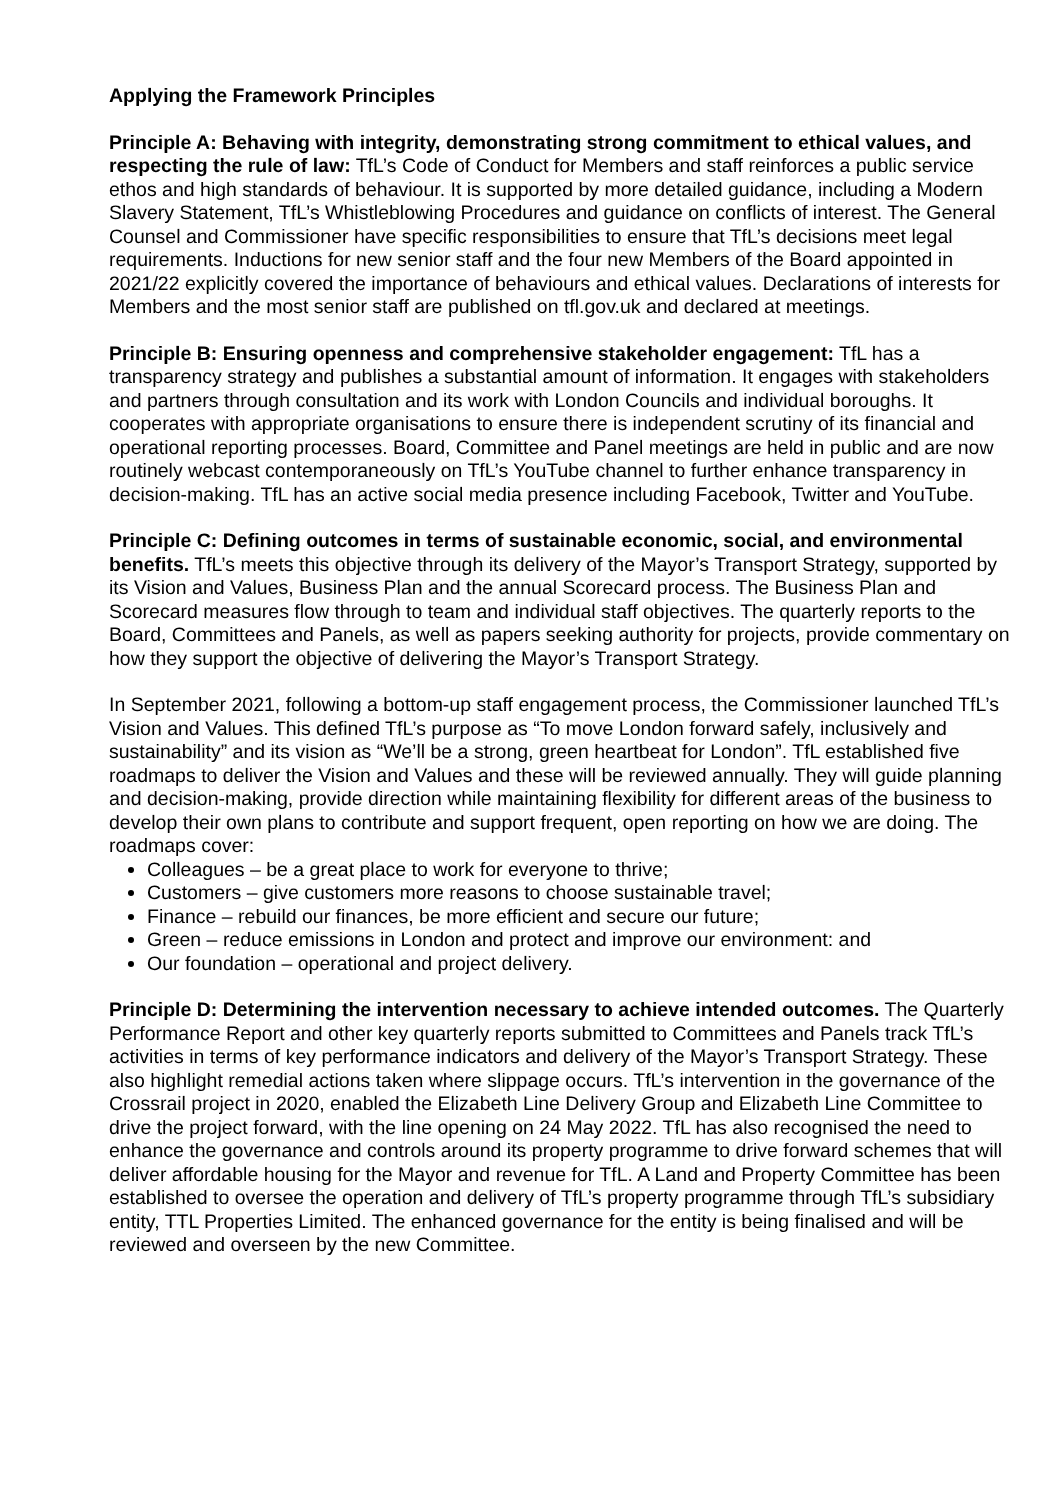Applying the Framework Principles
Principle A: Behaving with integrity, demonstrating strong commitment to ethical values, and respecting the rule of law: TfL’s Code of Conduct for Members and staff reinforces a public service ethos and high standards of behaviour. It is supported by more detailed guidance, including a Modern Slavery Statement, TfL’s Whistleblowing Procedures and guidance on conflicts of interest. The General Counsel and Commissioner have specific responsibilities to ensure that TfL’s decisions meet legal requirements. Inductions for new senior staff and the four new Members of the Board appointed in 2021/22 explicitly covered the importance of behaviours and ethical values. Declarations of interests for Members and the most senior staff are published on tfl.gov.uk and declared at meetings.
Principle B: Ensuring openness and comprehensive stakeholder engagement: TfL has a transparency strategy and publishes a substantial amount of information. It engages with stakeholders and partners through consultation and its work with London Councils and individual boroughs. It cooperates with appropriate organisations to ensure there is independent scrutiny of its financial and operational reporting processes. Board, Committee and Panel meetings are held in public and are now routinely webcast contemporaneously on TfL’s YouTube channel to further enhance transparency in decision-making. TfL has an active social media presence including Facebook, Twitter and YouTube.
Principle C: Defining outcomes in terms of sustainable economic, social, and environmental benefits. TfL’s meets this objective through its delivery of the Mayor’s Transport Strategy, supported by its Vision and Values, Business Plan and the annual Scorecard process. The Business Plan and Scorecard measures flow through to team and individual staff objectives. The quarterly reports to the Board, Committees and Panels, as well as papers seeking authority for projects, provide commentary on how they support the objective of delivering the Mayor’s Transport Strategy.
In September 2021, following a bottom-up staff engagement process, the Commissioner launched TfL’s Vision and Values. This defined TfL’s purpose as “To move London forward safely, inclusively and sustainability” and its vision as “We’ll be a strong, green heartbeat for London”. TfL established five roadmaps to deliver the Vision and Values and these will be reviewed annually. They will guide planning and decision-making, provide direction while maintaining flexibility for different areas of the business to develop their own plans to contribute and support frequent, open reporting on how we are doing. The roadmaps cover:
Colleagues – be a great place to work for everyone to thrive;
Customers – give customers more reasons to choose sustainable travel;
Finance – rebuild our finances, be more efficient and secure our future;
Green – reduce emissions in London and protect and improve our environment: and
Our foundation – operational and project delivery.
Principle D: Determining the intervention necessary to achieve intended outcomes. The Quarterly Performance Report and other key quarterly reports submitted to Committees and Panels track TfL’s activities in terms of key performance indicators and delivery of the Mayor’s Transport Strategy. These also highlight remedial actions taken where slippage occurs. TfL’s intervention in the governance of the Crossrail project in 2020, enabled the Elizabeth Line Delivery Group and Elizabeth Line Committee to drive the project forward, with the line opening on 24 May 2022. TfL has also recognised the need to enhance the governance and controls around its property programme to drive forward schemes that will deliver affordable housing for the Mayor and revenue for TfL. A Land and Property Committee has been established to oversee the operation and delivery of TfL’s property programme through TfL’s subsidiary entity, TTL Properties Limited. The enhanced governance for the entity is being finalised and will be reviewed and overseen by the new Committee.